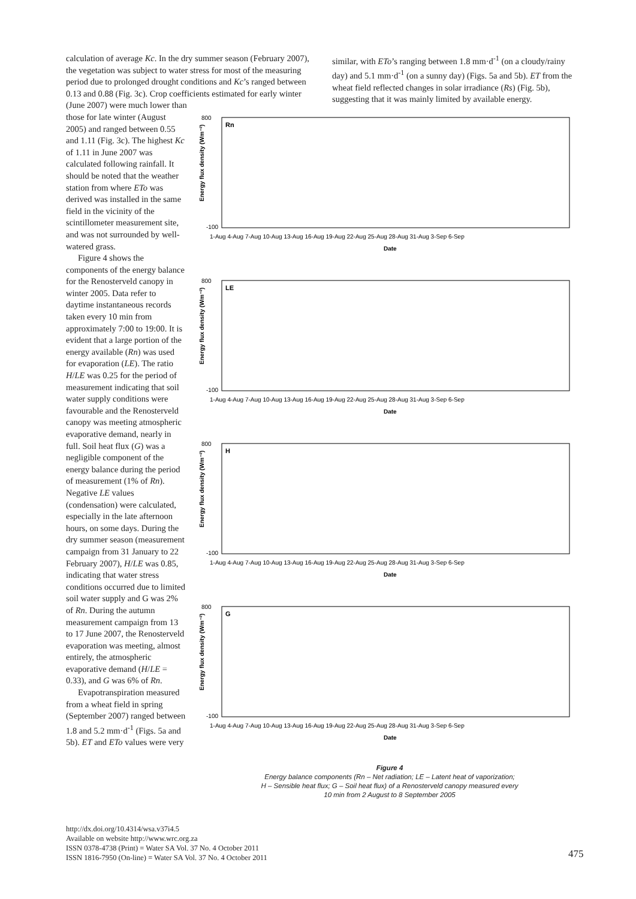calculation of average Kc. In the dry summer season (February 2007), the vegetation was subject to water stress for most of the measuring period due to prolonged drought conditions and Kc’s ranged between 0.13 and 0.88 (Fig. 3c). Crop coefficients estimated for early winter (June 2007) were much lower than
similar, with ETo’s ranging between 1.8 mm·d<sup>-1</sup> (on a cloudy/rainy day) and 5.1 mm·d<sup>-1</sup> (on a sunny day) (Figs. 5a and 5b). ET from the wheat field reflected changes in solar irradiance (Rs) (Fig. 5b), suggesting that it was mainly limited by available energy.
those for late winter (August 2005) and ranged between 0.55 and 1.11 (Fig. 3c). The highest Kc of 1.11 in June 2007 was calculated following rainfall. It should be noted that the weather station from where ETo was derived was installed in the same field in the vicinity of the scintillometer measurement site, and was not surrounded by well-watered grass.
Figure 4 shows the components of the energy balance for the Renosterveld canopy in winter 2005. Data refer to daytime instantaneous records taken every 10 min from approximately 7:00 to 19:00. It is evident that a large portion of the energy available (Rn) was used for evaporation (LE). The ratio H/LE was 0.25 for the period of measurement indicating that soil water supply conditions were favourable and the Renosterveld canopy was meeting atmospheric evaporative demand, nearly in full. Soil heat flux (G) was a negligible component of the energy balance during the period of measurement (1% of Rn). Negative LE values (condensation) were calculated, especially in the late afternoon hours, on some days. During the dry summer season (measurement campaign from 31 January to 22 February 2007), H/LE was 0.85, indicating that water stress conditions occurred due to limited soil water supply and G was 2% of Rn. During the autumn measurement campaign from 13 to 17 June 2007, the Renosterveld evaporation was meeting, almost entirely, the atmospheric evaporative demand (H/LE = 0.33), and G was 6% of Rn.
Evapotranspiration measured from a wheat field in spring (September 2007) ranged between 1.8 and 5.2 mm·d<sup>-1</sup> (Figs. 5a and 5b). ET and ETo values were very
Energy flux density (Wm⁻²)
Rn
800
-100
1-Aug 4-Aug 7-Aug 10-Aug 13-Aug 16-Aug 19-Aug 22-Aug 25-Aug 28-Aug 31-Aug 3-Sep 6-Sep
Date
Energy flux density (Wm⁻²)
LE
800
-100
1-Aug 4-Aug 7-Aug 10-Aug 13-Aug 16-Aug 19-Aug 22-Aug 25-Aug 28-Aug 31-Aug 3-Sep 6-Sep
Date
Energy flux density (Wm⁻²)
H
800
-100
1-Aug 4-Aug 7-Aug 10-Aug 13-Aug 16-Aug 19-Aug 22-Aug 25-Aug 28-Aug 31-Aug 3-Sep 6-Sep
Date
Energy flux density (Wm⁻²)
G
800
-100
1-Aug 4-Aug 7-Aug 10-Aug 13-Aug 16-Aug 19-Aug 22-Aug 25-Aug 28-Aug 31-Aug 3-Sep 6-Sep
Date
Figure 4
Energy balance components (Rn – Net radiation; LE – Latent heat of vaporization;
H – Sensible heat flux; G – Soil heat flux) of a Renosterveld canopy measured every
10 min from 2 August to 8 September 2005
http://dx.doi.org/10.4314/wsa.v37i4.5
Available on website http://www.wrc.org.za
ISSN 0378-4738 (Print) = Water SA Vol. 37 No. 4 October 2011
ISSN 1816-7950 (On-line) = Water SA Vol. 37 No. 4 October 2011
475